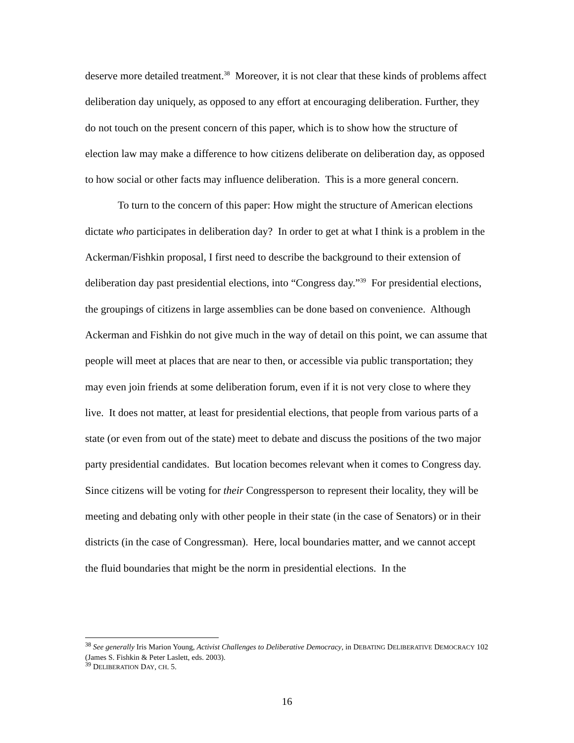deserve more detailed treatment.<sup>38</sup> Moreover, it is not clear that these kinds of problems affect deliberation day uniquely, as opposed to any effort at encouraging deliberation. Further, they do not touch on the present concern of this paper, which is to show how the structure of election law may make a difference to how citizens deliberate on deliberation day, as opposed to how social or other facts may influence deliberation. This is a more general concern.
To turn to the concern of this paper: How might the structure of American elections dictate who participates in deliberation day? In order to get at what I think is a problem in the Ackerman/Fishkin proposal, I first need to describe the background to their extension of deliberation day past presidential elections, into “Congress day.”<sup>39</sup> For presidential elections, the groupings of citizens in large assemblies can be done based on convenience. Although Ackerman and Fishkin do not give much in the way of detail on this point, we can assume that people will meet at places that are near to then, or accessible via public transportation; they may even join friends at some deliberation forum, even if it is not very close to where they live. It does not matter, at least for presidential elections, that people from various parts of a state (or even from out of the state) meet to debate and discuss the positions of the two major party presidential candidates. But location becomes relevant when it comes to Congress day. Since citizens will be voting for their Congressperson to represent their locality, they will be meeting and debating only with other people in their state (in the case of Senators) or in their districts (in the case of Congressman). Here, local boundaries matter, and we cannot accept the fluid boundaries that might be the norm in presidential elections. In the
<sup>38</sup> See generally Iris Marion Young, Activist Challenges to Deliberative Democracy, in DEBATING DELIBERATIVE DEMOCRACY 102 (James S. Fishkin & Peter Laslett, eds. 2003).
<sup>39</sup> DELIBERATION DAY, CH. 5.
16